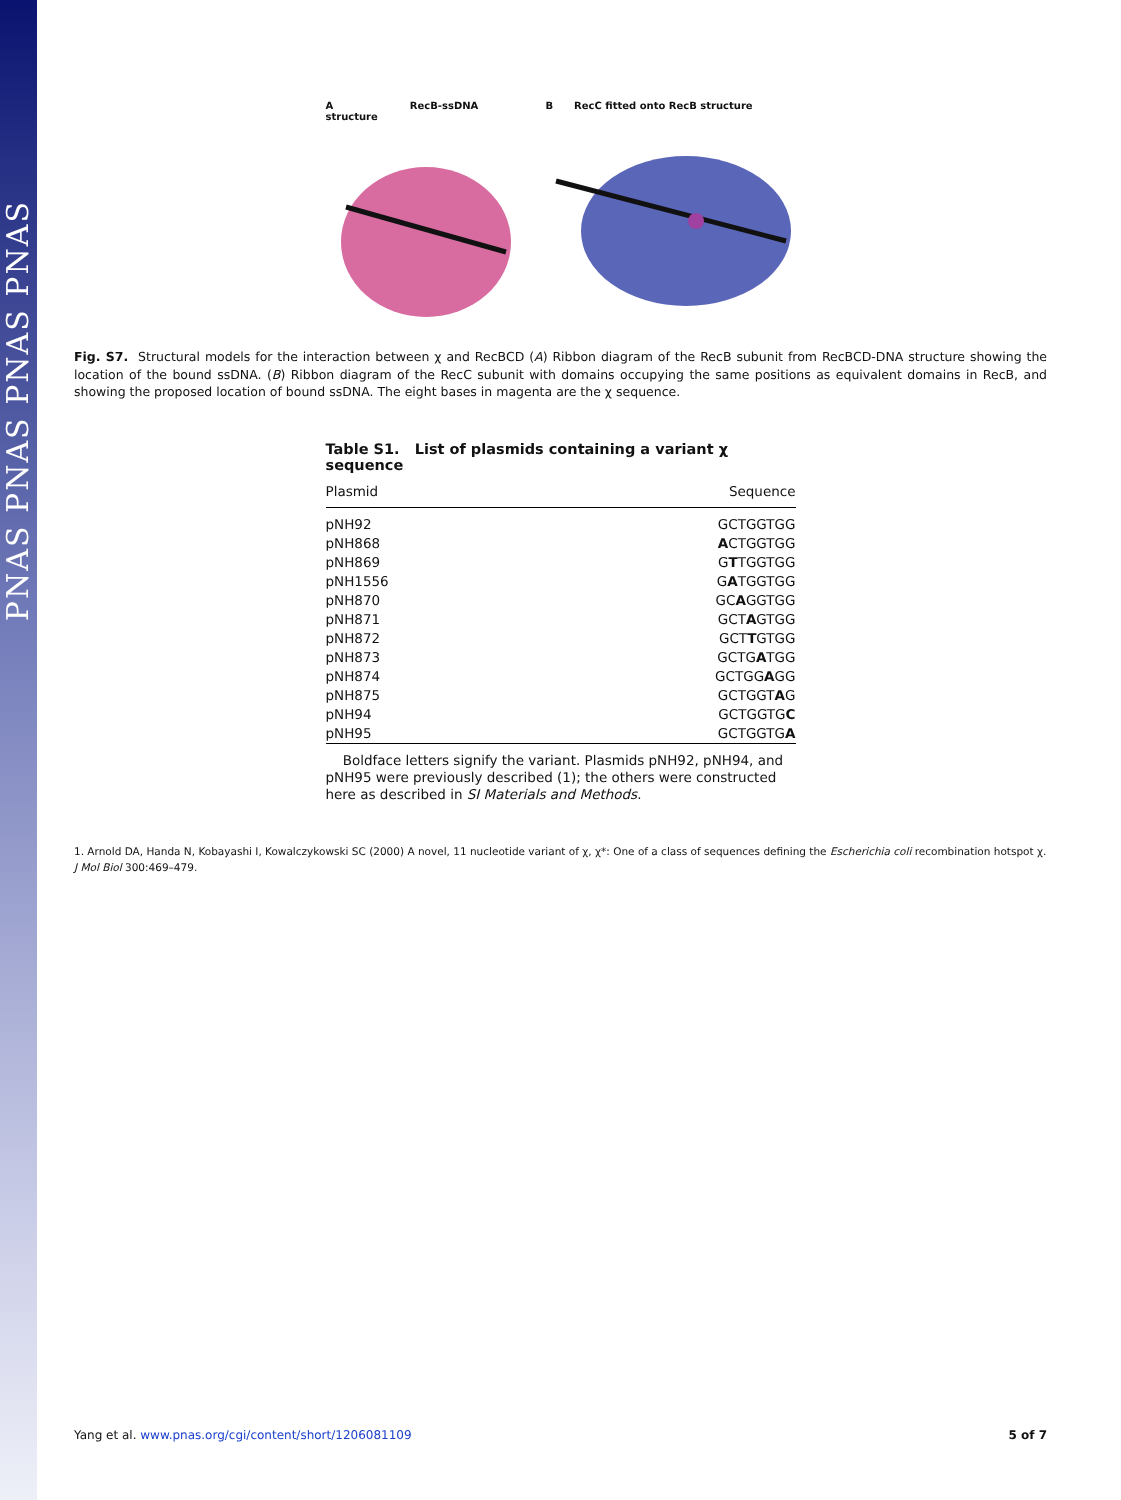PNAS PNAS PNAS PNAS
A RecB-ssDNA structure
B RecC fitted onto RecB structure
Fig. S7. Structural models for the interaction between χ and RecBCD (A) Ribbon diagram of the RecB subunit from RecBCD-DNA structure showing the location of the bound ssDNA. (B) Ribbon diagram of the RecC subunit with domains occupying the same positions as equivalent domains in RecB, and showing the proposed location of bound ssDNA. The eight bases in magenta are the χ sequence.
Table S1. List of plasmids containing a variant χ sequence
| Plasmid | Sequence |
| --- | --- |
| pNH92 | GCTGGTGG |
| pNH868 | A CTGGTGG |
| pNH869 | G T TGGTGG |
| pNH1556 | G A TGGTGG |
| pNH870 | GC A GGTGG |
| pNH871 | GCT A GTGG |
| pNH872 | GCT T GTGG |
| pNH873 | GCTG A TGG |
| pNH874 | GCTGG A GG |
| pNH875 | GCTGGT A G |
| pNH94 | GCTGGTG C |
| pNH95 | GCTGGTG A |
Boldface letters signify the variant. Plasmids pNH92, pNH94, and pNH95 were previously described (1); the others were constructed here as described in SI Materials and Methods.
1. Arnold DA, Handa N, Kobayashi I, Kowalczykowski SC (2000) A novel, 11 nucleotide variant of χ, χ*: One of a class of sequences defining the Escherichia coli recombination hotspot χ. J Mol Biol 300:469–479.
Yang et al. www.pnas.org/cgi/content/short/1206081109 5 of 7